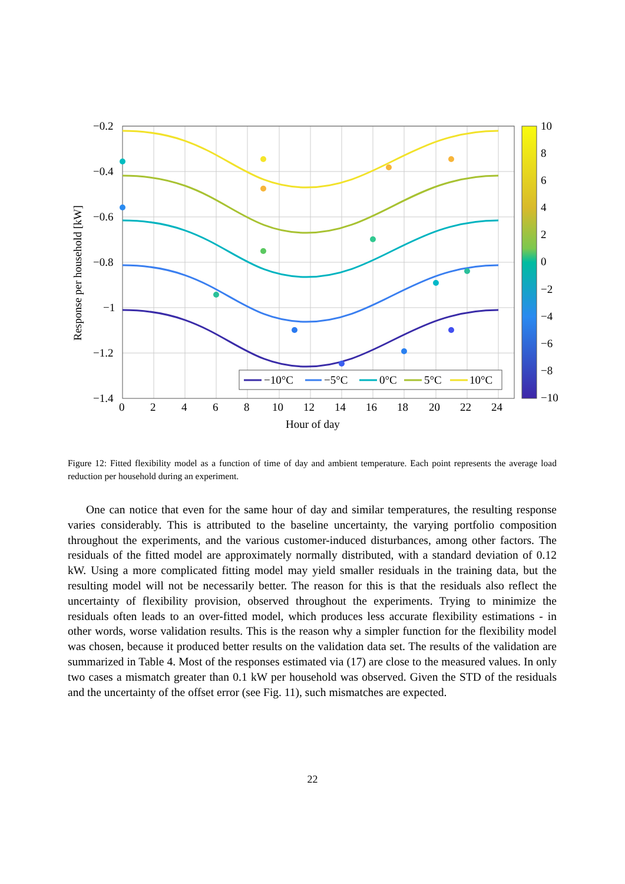−10°C
−5°C
0°C
5°C
10°C
−0.2
−0.4
−0.6
−0.8
−1
−1.2
−1.4
0
2
4
6
8
10
12
14
16
18
20
22
24
Hour of day
Response per household [kW]
10
8
6
4
2
0
−2
−4
−6
−8
−10
Figure 12: Fitted flexibility model as a function of time of day and ambient temperature. Each point represents the average load reduction per household during an experiment.
One can notice that even for the same hour of day and similar temperatures, the resulting response varies considerably. This is attributed to the baseline uncertainty, the varying portfolio composition throughout the experiments, and the various customer-induced disturbances, among other factors. The residuals of the fitted model are approximately normally distributed, with a standard deviation of 0.12 kW. Using a more complicated fitting model may yield smaller residuals in the training data, but the resulting model will not be necessarily better. The reason for this is that the residuals also reflect the uncertainty of flexibility provision, observed throughout the experiments. Trying to minimize the residuals often leads to an over-fitted model, which produces less accurate flexibility estimations - in other words, worse validation results. This is the reason why a simpler function for the flexibility model was chosen, because it produced better results on the validation data set. The results of the validation are summarized in Table 4. Most of the responses estimated via (17) are close to the measured values. In only two cases a mismatch greater than 0.1 kW per household was observed. Given the STD of the residuals and the uncertainty of the offset error (see Fig. 11), such mismatches are expected.
22